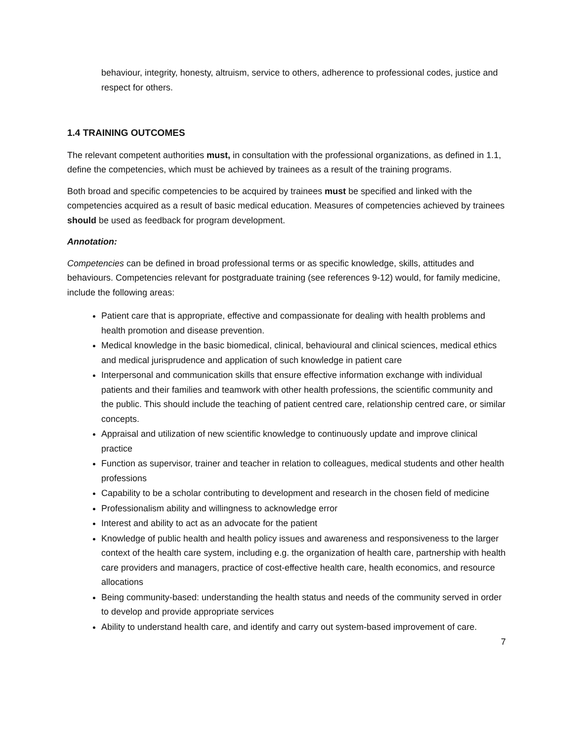behaviour, integrity, honesty, altruism, service to others, adherence to professional codes, justice and respect for others.
1.4 TRAINING OUTCOMES
The relevant competent authorities must, in consultation with the professional organizations, as defined in 1.1, define the competencies, which must be achieved by trainees as a result of the training programs.
Both broad and specific competencies to be acquired by trainees must be specified and linked with the competencies acquired as a result of basic medical education. Measures of competencies achieved by trainees should be used as feedback for program development.
Annotation:
Competencies can be defined in broad professional terms or as specific knowledge, skills, attitudes and behaviours. Competencies relevant for postgraduate training (see references 9-12) would, for family medicine, include the following areas:
Patient care that is appropriate, effective and compassionate for dealing with health problems and health promotion and disease prevention.
Medical knowledge in the basic biomedical, clinical, behavioural and clinical sciences, medical ethics and medical jurisprudence and application of such knowledge in patient care
Interpersonal and communication skills that ensure effective information exchange with individual patients and their families and teamwork with other health professions, the scientific community and the public. This should include the teaching of patient centred care, relationship centred care, or similar concepts.
Appraisal and utilization of new scientific knowledge to continuously update and improve clinical practice
Function as supervisor, trainer and teacher in relation to colleagues, medical students and other health professions
Capability to be a scholar contributing to development and research in the chosen field of medicine
Professionalism ability and willingness to acknowledge error
Interest and ability to act as an advocate for the patient
Knowledge of public health and health policy issues and awareness and responsiveness to the larger context of the health care system, including e.g. the organization of health care, partnership with health care providers and managers, practice of cost-effective health care, health economics, and resource allocations
Being community-based: understanding the health status and needs of the community served in order to develop and provide appropriate services
Ability to understand health care, and identify and carry out system-based improvement of care.
7